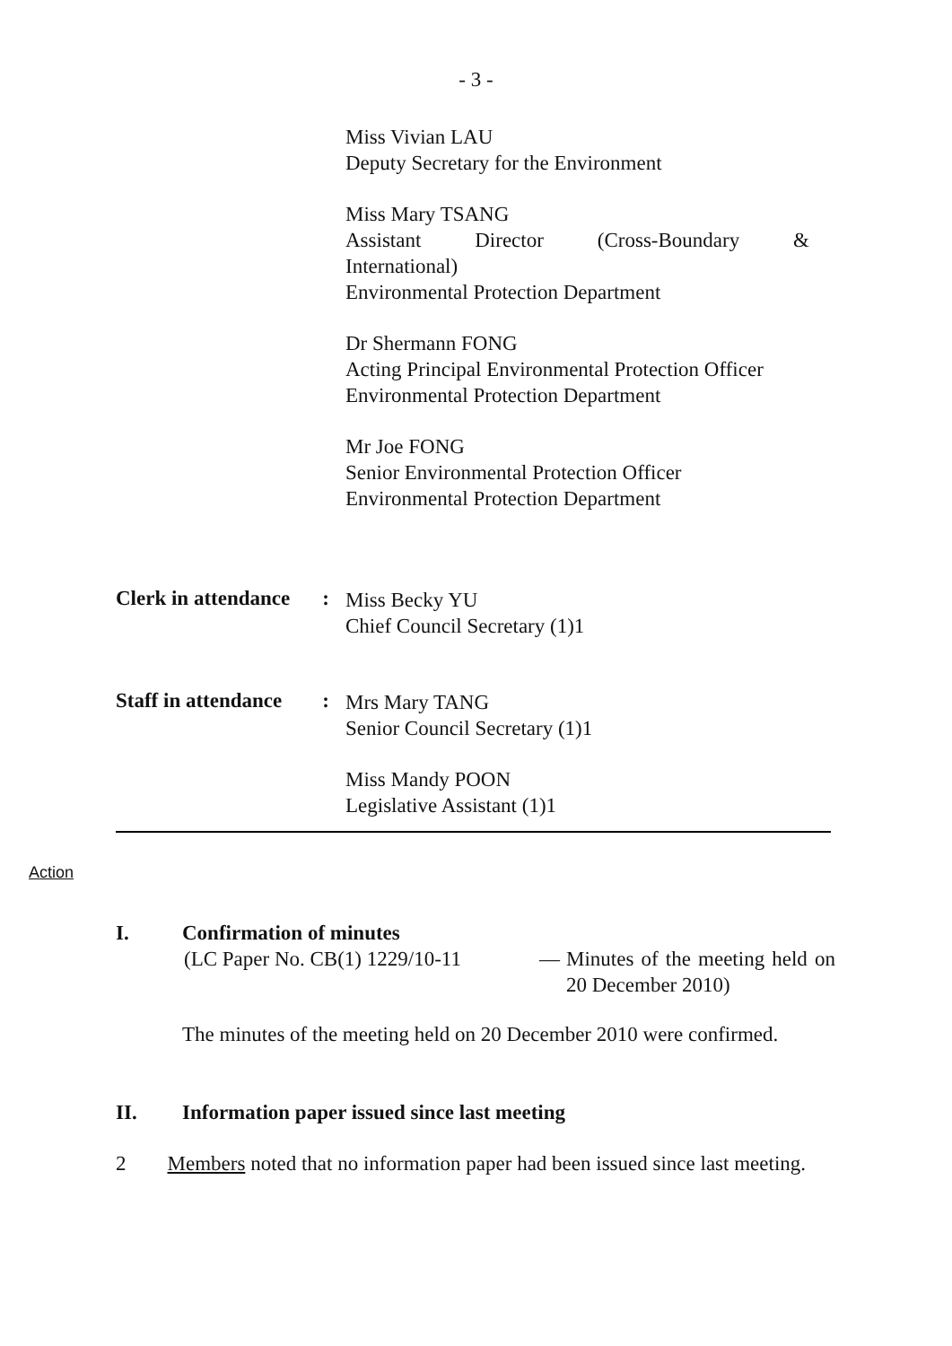- 3 -
Miss Vivian LAU
Deputy Secretary for the Environment
Miss Mary TSANG
Assistant Director (Cross-Boundary &
International)
Environmental Protection Department
Dr Shermann FONG
Acting Principal Environmental Protection Officer
Environmental Protection Department
Mr Joe FONG
Senior Environmental Protection Officer
Environmental Protection Department
Clerk in attendance:
Miss Becky YU
Chief Council Secretary (1)1
Staff in attendance:
Mrs Mary TANG
Senior Council Secretary (1)1
Miss Mandy POON
Legislative Assistant (1)1
Action
I. Confirmation of minutes
(LC Paper No. CB(1) 1229/10-11
— Minutes of the meeting held on 20 December 2010)
The minutes of the meeting held on 20 December 2010 were confirmed.
II. Information paper issued since last meeting
2 Members noted that no information paper had been issued since last meeting.